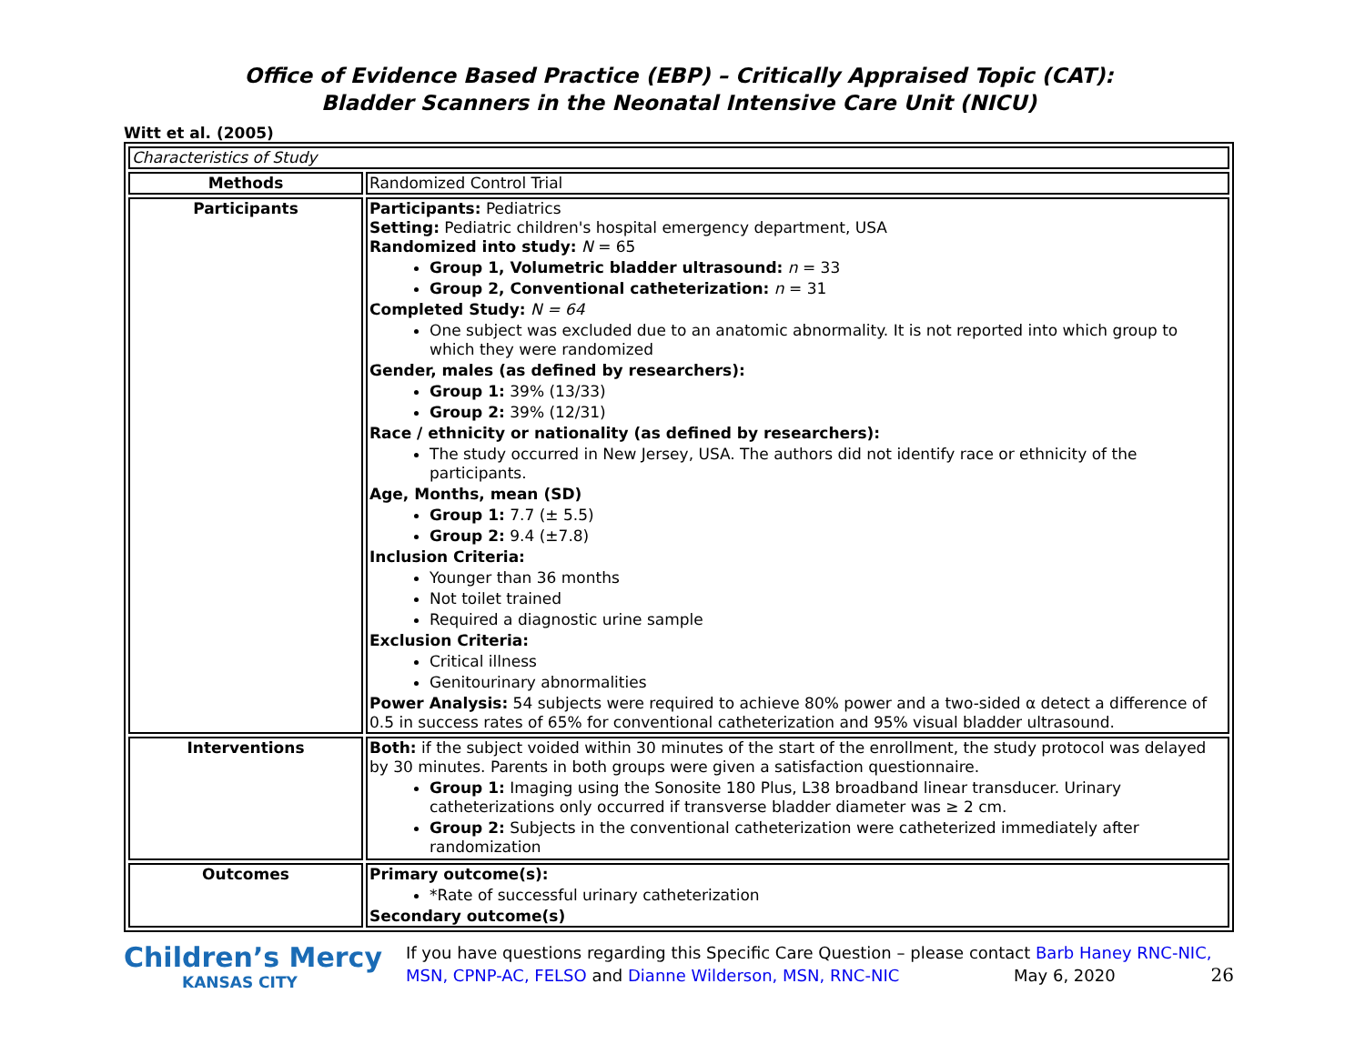Office of Evidence Based Practice (EBP) – Critically Appraised Topic (CAT):
Bladder Scanners in the Neonatal Intensive Care Unit (NICU)
Witt et al. (2005)
| Characteristics of Study | |
| Methods | Randomized Control Trial |
| Participants | Participants: Pediatrics Setting: Pediatric children's hospital emergency department, USA Randomized into study: N = 65 Group 1, Volumetric bladder ultrasound: n = 33 Group 2, Conventional catheterization: n = 31 Completed Study: N = 64 One subject was excluded due to an anatomic abnormality. It is not reported into which group to which they were randomized Gender, males (as defined by researchers): Group 1: 39% (13/33) Group 2: 39% (12/31) Race / ethnicity or nationality (as defined by researchers): The study occurred in New Jersey, USA. The authors did not identify race or ethnicity of the participants. Age, Months, mean (SD) Group 1: 7.7 (± 5.5) Group 2: 9.4 (±7.8) Inclusion Criteria: Younger than 36 months Not toilet trained Required a diagnostic urine sample Exclusion Criteria: Critical illness Genitourinary abnormalities Power Analysis: 54 subjects were required to achieve 80% power and a two-sided α detect a difference of 0.5 in success rates of 65% for conventional catheterization and 95% visual bladder ultrasound. |
| Interventions | Both: if the subject voided within 30 minutes of the start of the enrollment, the study protocol was delayed by 30 minutes. Parents in both groups were given a satisfaction questionnaire. Group 1: Imaging using the Sonosite 180 Plus, L38 broadband linear transducer. Urinary catheterizations only occurred if transverse bladder diameter was ≥ 2 cm. Group 2: Subjects in the conventional catheterization were catheterized immediately after randomization |
| Outcomes | Primary outcome(s): *Rate of successful urinary catheterization Secondary outcome(s) |
Children’s Mercy
KANSAS CITY
If you have questions regarding this Specific Care Question – please contact Barb Haney RNC-NIC, MSN, CPNP-AC, FELSO and Dianne Wilderson, MSN, RNC-NIC May 6, 2020 26